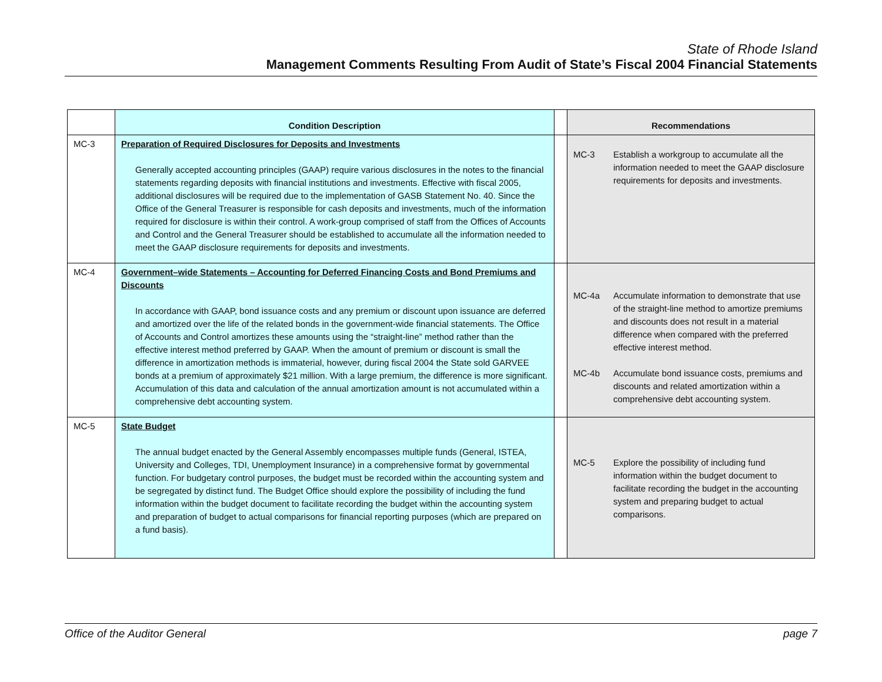State of Rhode Island
Management Comments Resulting From Audit of State’s Fiscal 2004 Financial Statements
| | Condition Description | | Recommendations |
| --- | --- | --- | --- |
| MC-3 | Preparation of Required Disclosures for Deposits and Investments Generally accepted accounting principles (GAAP) require various disclosures in the notes to the financial statements regarding deposits with financial institutions and investments. Effective with fiscal 2005, additional disclosures will be required due to the implementation of GASB Statement No. 40. Since the Office of the General Treasurer is responsible for cash deposits and investments, much of the information required for disclosure is within their control. A work-group comprised of staff from the Offices of Accounts and Control and the General Treasurer should be established to accumulate all the information needed to meet the GAAP disclosure requirements for deposits and investments. | | MC-3 Establish a workgroup to accumulate all the information needed to meet the GAAP disclosure requirements for deposits and investments. |
| MC-4 | Government–wide Statements – Accounting for Deferred Financing Costs and Bond Premiums and Discounts In accordance with GAAP, bond issuance costs and any premium or discount upon issuance are deferred and amortized over the life of the related bonds in the government-wide financial statements. The Office of Accounts and Control amortizes these amounts using the “straight-line” method rather than the effective interest method preferred by GAAP. When the amount of premium or discount is small the difference in amortization methods is immaterial, however, during fiscal 2004 the State sold GARVEE bonds at a premium of approximately $21 million. With a large premium, the difference is more significant. Accumulation of this data and calculation of the annual amortization amount is not accumulated within a comprehensive debt accounting system. | | MC-4a Accumulate information to demonstrate that use of the straight-line method to amortize premiums and discounts does not result in a material difference when compared with the preferred effective interest method. MC-4b Accumulate bond issuance costs, premiums and discounts and related amortization within a comprehensive debt accounting system. |
| MC-5 | State Budget The annual budget enacted by the General Assembly encompasses multiple funds (General, ISTEA, University and Colleges, TDI, Unemployment Insurance) in a comprehensive format by governmental function. For budgetary control purposes, the budget must be recorded within the accounting system and be segregated by distinct fund. The Budget Office should explore the possibility of including the fund information within the budget document to facilitate recording the budget within the accounting system and preparation of budget to actual comparisons for financial reporting purposes (which are prepared on a fund basis). | | MC-5 Explore the possibility of including fund information within the budget document to facilitate recording the budget in the accounting system and preparing budget to actual comparisons. |
Office of the Auditor General page 7